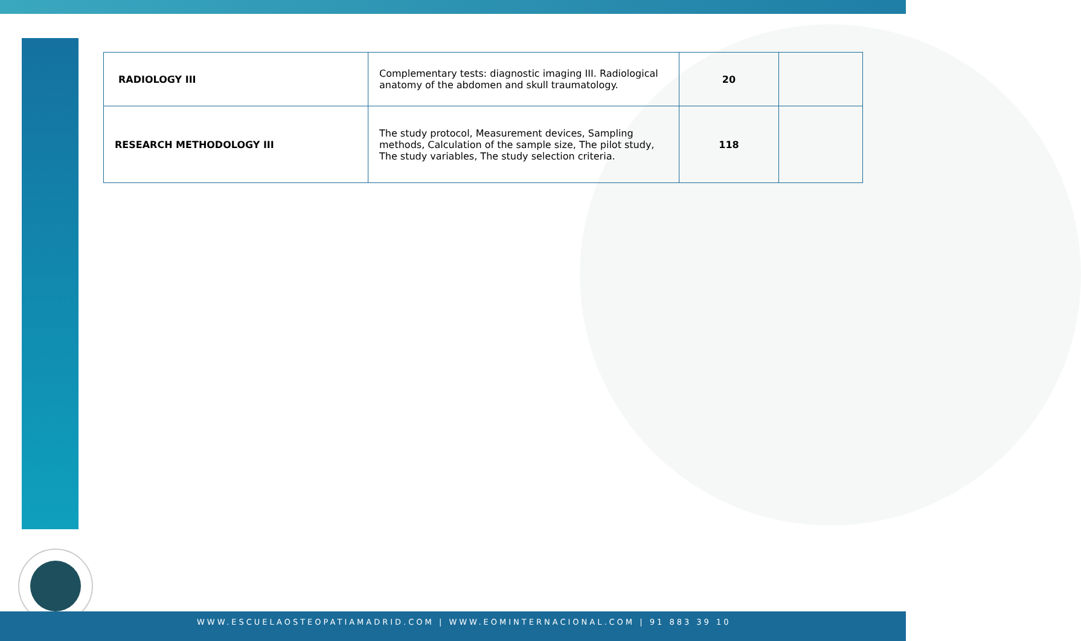| RADIOLOGY III | Complementary tests: diagnostic imaging III. Radiological anatomy of the abdomen and skull traumatology. | 20 | |
| RESEARCH METHODOLOGY III | The study protocol, Measurement devices, Sampling methods, Calculation of the sample size, The pilot study, The study variables, The study selection criteria. | 118 | |
WWW.ESCUELAOSTEOPATIAMADRID.COM | WWW.EOMINTERNACIONAL.COM | 91 883 39 10